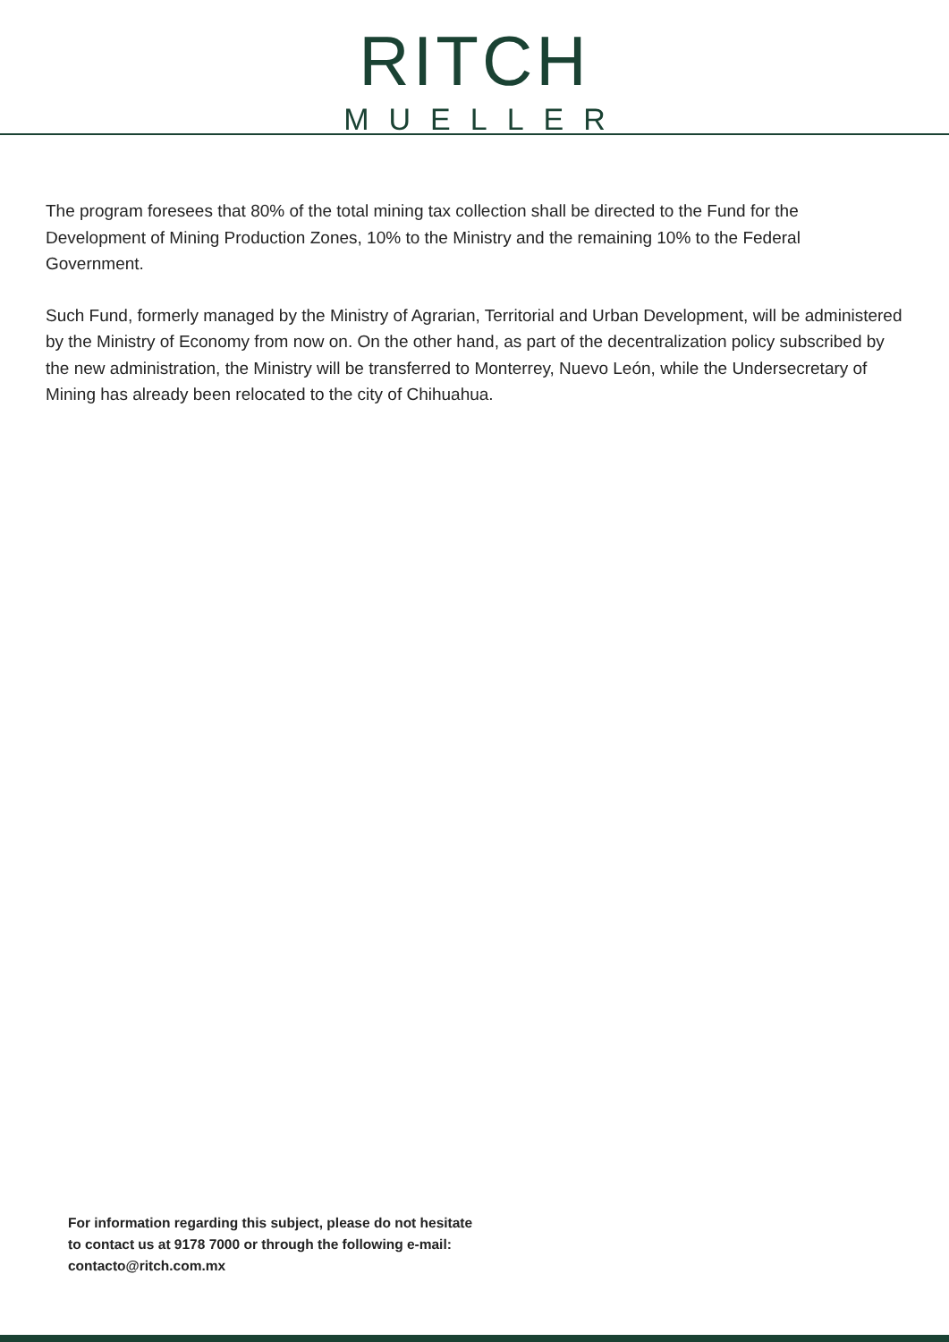RITCH
MUELLER
The program foresees that 80% of the total mining tax collection shall be directed to the Fund for the Development of Mining Production Zones, 10% to the Ministry and the remaining 10% to the Federal Government.
Such Fund, formerly managed by the Ministry of Agrarian, Territorial and Urban Development, will be administered by the Ministry of Economy from now on. On the other hand, as part of the decentralization policy subscribed by the new administration, the Ministry will be transferred to Monterrey, Nuevo León, while the Undersecretary of Mining has already been relocated to the city of Chihuahua.
For information regarding this subject, please do not hesitate
to contact us at 9178 7000 or through the following e-mail:
contacto@ritch.com.mx